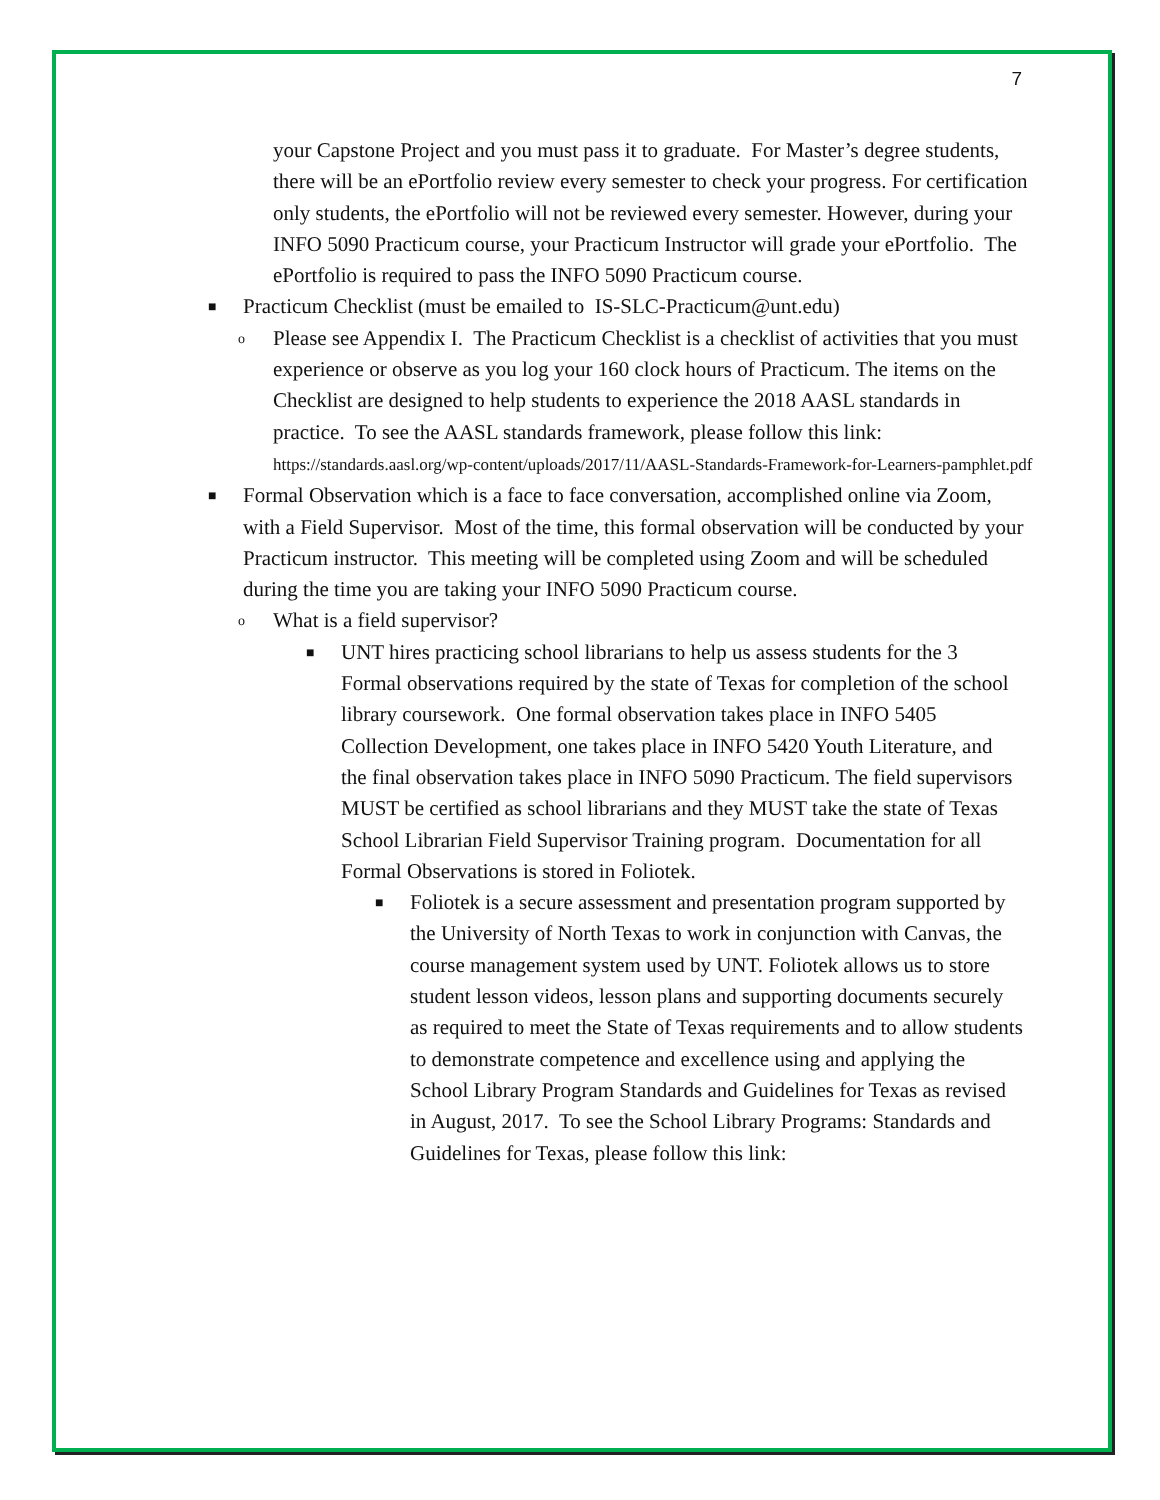7
your Capstone Project and you must pass it to graduate. For Master’s degree students, there will be an ePortfolio review every semester to check your progress. For certification only students, the ePortfolio will not be reviewed every semester. However, during your INFO 5090 Practicum course, your Practicum Instructor will grade your ePortfolio. The ePortfolio is required to pass the INFO 5090 Practicum course.
■ Practicum Checklist (must be emailed to IS-SLC-Practicum@unt.edu)
o Please see Appendix I. The Practicum Checklist is a checklist of activities that you must experience or observe as you log your 160 clock hours of Practicum. The items on the Checklist are designed to help students to experience the 2018 AASL standards in practice. To see the AASL standards framework, please follow this link: https://standards.aasl.org/wp-content/uploads/2017/11/AASL-Standards-Framework-for-Learners-pamphlet.pdf
■ Formal Observation which is a face to face conversation, accomplished online via Zoom, with a Field Supervisor. Most of the time, this formal observation will be conducted by your Practicum instructor. This meeting will be completed using Zoom and will be scheduled during the time you are taking your INFO 5090 Practicum course.
o What is a field supervisor?
■ UNT hires practicing school librarians to help us assess students for the 3 Formal observations required by the state of Texas for completion of the school library coursework. One formal observation takes place in INFO 5405 Collection Development, one takes place in INFO 5420 Youth Literature, and the final observation takes place in INFO 5090 Practicum. The field supervisors MUST be certified as school librarians and they MUST take the state of Texas School Librarian Field Supervisor Training program. Documentation for all Formal Observations is stored in Foliotek.
■ Foliotek is a secure assessment and presentation program supported by the University of North Texas to work in conjunction with Canvas, the course management system used by UNT. Foliotek allows us to store student lesson videos, lesson plans and supporting documents securely as required to meet the State of Texas requirements and to allow students to demonstrate competence and excellence using and applying the School Library Program Standards and Guidelines for Texas as revised in August, 2017. To see the School Library Programs: Standards and Guidelines for Texas, please follow this link: